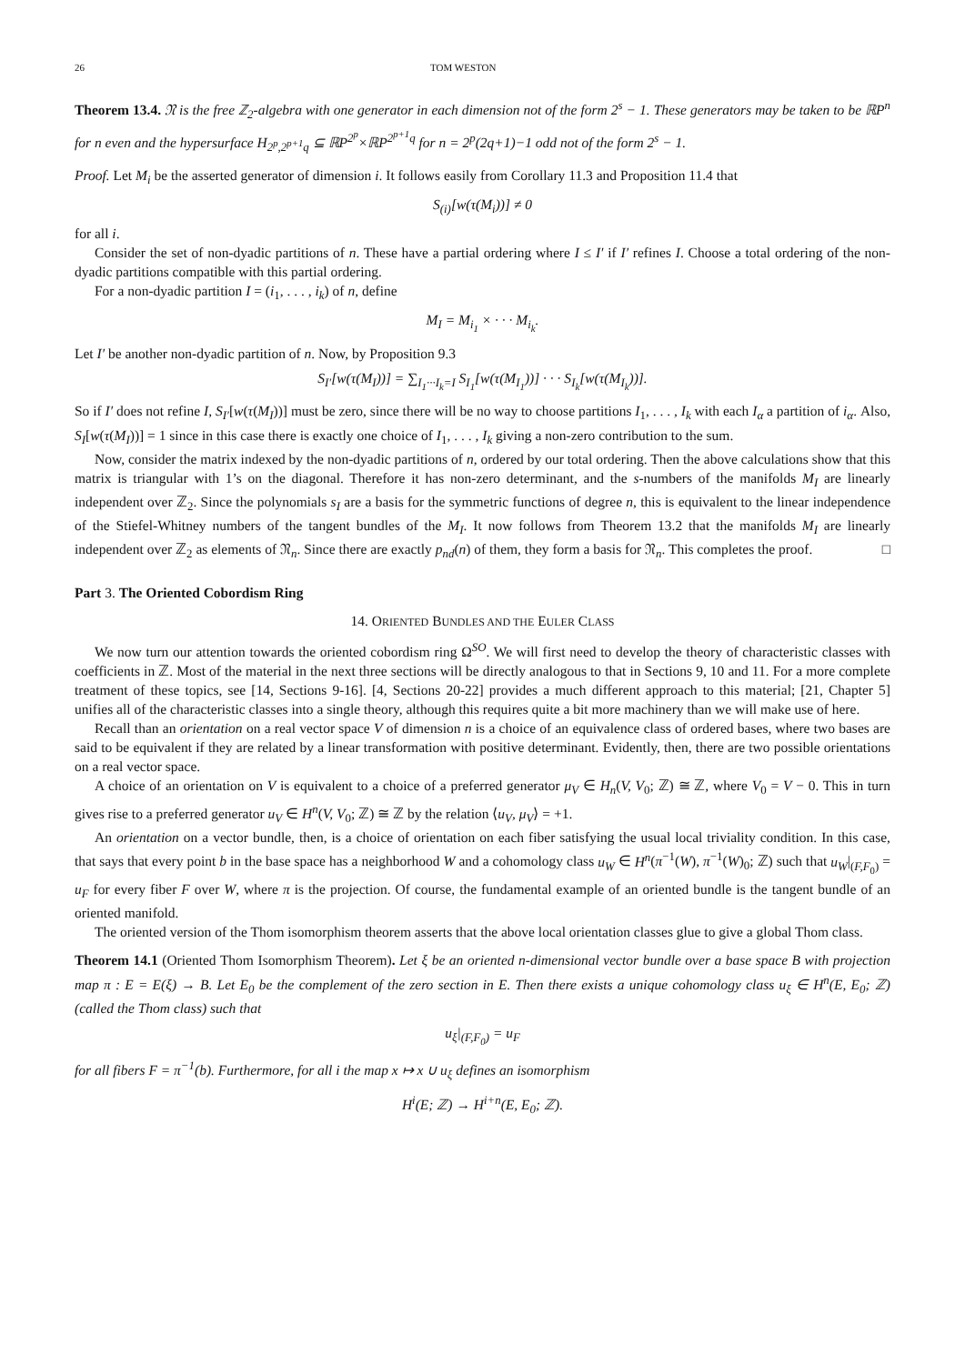26 TOM WESTON
Theorem 13.4. 𝔑 is the free ℤ<sub>2</sub>-algebra with one generator in each dimension not of the form 2<sup>s</sup> − 1. These generators may be taken to be ℝP<sup>n</sup> for n even and the hypersurface H<sub>2<sup>p</sup>,2<sup>p+1</sup>q</sub> ⊆ ℝP<sup>2<sup>p</sup></sup>×ℝP<sup>2<sup>p+1</sup>q</sup> for n = 2<sup>p</sup>(2q+1)−1 odd not of the form 2<sup>s</sup> − 1.
Proof. Let M<sub>i</sub> be the asserted generator of dimension i. It follows easily from Corollary 11.3 and Proposition 11.4 that
S<sub>(i)</sub>[w(τ(M<sub>i</sub>))] ≠ 0
for all i.
Consider the set of non-dyadic partitions of n. These have a partial ordering where I ≤ I′ if I′ refines I. Choose a total ordering of the non-dyadic partitions compatible with this partial ordering.
For a non-dyadic partition I = (i<sub>1</sub>, . . . , i<sub>k</sub>) of n, define
M<sub>I</sub> = M<sub>i<sub>1</sub></sub> × · · · M<sub>i<sub>k</sub></sub>.
Let I′ be another non-dyadic partition of n. Now, by Proposition 9.3
S<sub>I′</sub>[w(τ(M<sub>I</sub>))] = ∑<sub>I<sub>1</sub>···I<sub>k</sub>=I</sub> S<sub>I<sub>1</sub></sub>[w(τ(M<sub>I<sub>1</sub></sub>))] · · · S<sub>I<sub>k</sub></sub>[w(τ(M<sub>I<sub>k</sub></sub>))].
So if I′ does not refine I, S<sub>I′</sub>[w(τ(M<sub>I</sub>))] must be zero, since there will be no way to choose partitions I<sub>1</sub>, . . . , I<sub>k</sub> with each I<sub>α</sub> a partition of i<sub>α</sub>. Also, S<sub>I</sub>[w(τ(M<sub>I</sub>))] = 1 since in this case there is exactly one choice of I<sub>1</sub>, . . . , I<sub>k</sub> giving a non-zero contribution to the sum.
Now, consider the matrix indexed by the non-dyadic partitions of n, ordered by our total ordering. Then the above calculations show that this matrix is triangular with 1’s on the diagonal. Therefore it has non-zero determinant, and the s-numbers of the manifolds M<sub>I</sub> are linearly independent over ℤ<sub>2</sub>. Since the polynomials s<sub>I</sub> are a basis for the symmetric functions of degree n, this is equivalent to the linear independence of the Stiefel-Whitney numbers of the tangent bundles of the M<sub>I</sub>. It now follows from Theorem 13.2 that the manifolds M<sub>I</sub> are linearly independent over ℤ<sub>2</sub> as elements of 𝔑<sub>n</sub>. Since there are exactly p<sub>nd</sub>(n) of them, they form a basis for 𝔑<sub>n</sub>. This completes the proof. □
Part 3. The Oriented Cobordism Ring
14. ORIENTED BUNDLES AND THE EULER CLASS
We now turn our attention towards the oriented cobordism ring Ω<sup>SO</sup>. We will first need to develop the theory of characteristic classes with coefficients in ℤ. Most of the material in the next three sections will be directly analogous to that in Sections 9, 10 and 11. For a more complete treatment of these topics, see [14, Sections 9-16]. [4, Sections 20-22] provides a much different approach to this material; [21, Chapter 5] unifies all of the characteristic classes into a single theory, although this requires quite a bit more machinery than we will make use of here.
Recall than an orientation on a real vector space V of dimension n is a choice of an equivalence class of ordered bases, where two bases are said to be equivalent if they are related by a linear transformation with positive determinant. Evidently, then, there are two possible orientations on a real vector space.
A choice of an orientation on V is equivalent to a choice of a preferred generator μ<sub>V</sub> ∈ H<sub>n</sub>(V, V<sub>0</sub>; ℤ) ≅ ℤ, where V<sub>0</sub> = V − 0. This in turn gives rise to a preferred generator u<sub>V</sub> ∈ H<sup>n</sup>(V, V<sub>0</sub>; ℤ) ≅ ℤ by the relation ⟨u<sub>V</sub>, μ<sub>V</sub>⟩ = +1.
An orientation on a vector bundle, then, is a choice of orientation on each fiber satisfying the usual local triviality condition. In this case, that says that every point b in the base space has a neighborhood W and a cohomology class u<sub>W</sub> ∈ H<sup>n</sup>(π<sup>−1</sup>(W), π<sup>−1</sup>(W)<sub>0</sub>; ℤ) such that u<sub>W</sub>|<sub>(F,F<sub>0</sub>)</sub> = u<sub>F</sub> for every fiber F over W, where π is the projection. Of course, the fundamental example of an oriented bundle is the tangent bundle of an oriented manifold.
The oriented version of the Thom isomorphism theorem asserts that the above local orientation classes glue to give a global Thom class.
Theorem 14.1 (Oriented Thom Isomorphism Theorem). Let ξ be an oriented n-dimensional vector bundle over a base space B with projection map π : E = E(ξ) → B. Let E<sub>0</sub> be the complement of the zero section in E. Then there exists a unique cohomology class u<sub>ξ</sub> ∈ H<sup>n</sup>(E, E<sub>0</sub>; ℤ) (called the Thom class) such that
u<sub>ξ</sub>|<sub>(F,F<sub>0</sub>)</sub> = u<sub>F</sub>
for all fibers F = π<sup>−1</sup>(b). Furthermore, for all i the map x ↦ x ∪ u<sub>ξ</sub> defines an isomorphism
H<sup>i</sup>(E; ℤ) → H<sup>i+n</sup>(E, E<sub>0</sub>; ℤ).